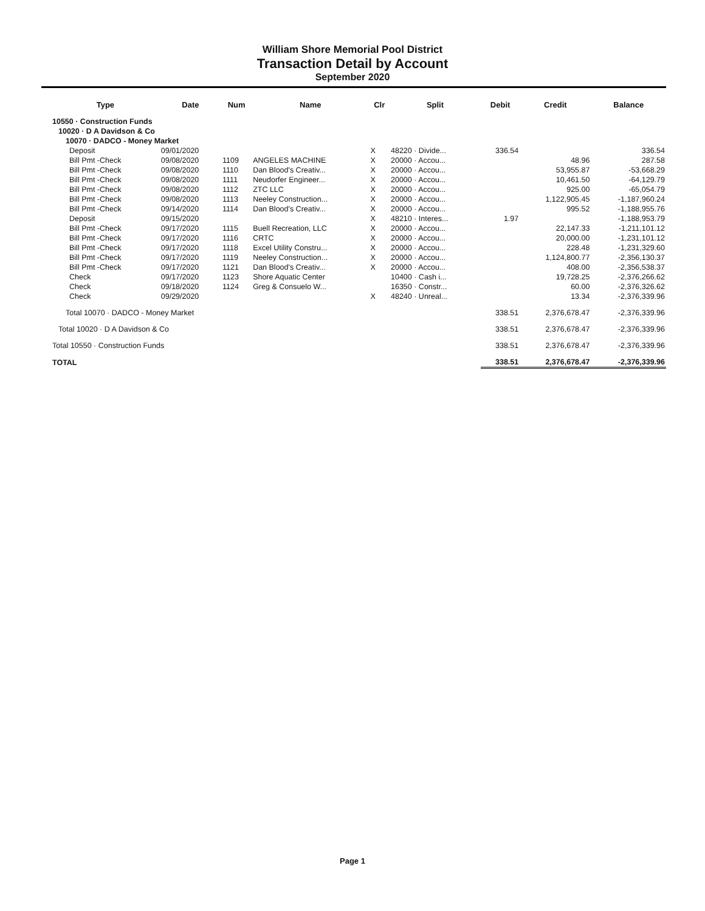William Shore Memorial Pool District
Transaction Detail by Account
September 2020
| Type | Date | Num | Name | Clr | Split | Debit | Credit | Balance |
| --- | --- | --- | --- | --- | --- | --- | --- | --- |
| 10550 · Construction Funds | | | | | | | | |
| 10020 · D A Davidson & Co | | | | | | | | |
| 10070 · DADCO - Money Market | | | | | | | | |
| Deposit | 09/01/2020 | | | X | 48220 · Divide... | 336.54 | | 336.54 |
| Bill Pmt -Check | 09/08/2020 | 1109 | ANGELES MACHINE | X | 20000 · Accou... | | 48.96 | 287.58 |
| Bill Pmt -Check | 09/08/2020 | 1110 | Dan Blood's Creativ... | X | 20000 · Accou... | | 53,955.87 | -53,668.29 |
| Bill Pmt -Check | 09/08/2020 | 1111 | Neudorfer Engineer... | X | 20000 · Accou... | | 10,461.50 | -64,129.79 |
| Bill Pmt -Check | 09/08/2020 | 1112 | ZTC LLC | X | 20000 · Accou... | | 925.00 | -65,054.79 |
| Bill Pmt -Check | 09/08/2020 | 1113 | Neeley Construction... | X | 20000 · Accou... | | 1,122,905.45 | -1,187,960.24 |
| Bill Pmt -Check | 09/14/2020 | 1114 | Dan Blood's Creativ... | X | 20000 · Accou... | | 995.52 | -1,188,955.76 |
| Deposit | 09/15/2020 | | | X | 48210 · Interes... | 1.97 | | -1,188,953.79 |
| Bill Pmt -Check | 09/17/2020 | 1115 | Buell Recreation, LLC | X | 20000 · Accou... | | 22,147.33 | -1,211,101.12 |
| Bill Pmt -Check | 09/17/2020 | 1116 | CRTC | X | 20000 · Accou... | | 20,000.00 | -1,231,101.12 |
| Bill Pmt -Check | 09/17/2020 | 1118 | Excel Utility Constru... | X | 20000 · Accou... | | 228.48 | -1,231,329.60 |
| Bill Pmt -Check | 09/17/2020 | 1119 | Neeley Construction... | X | 20000 · Accou... | | 1,124,800.77 | -2,356,130.37 |
| Bill Pmt -Check | 09/17/2020 | 1121 | Dan Blood's Creativ... | X | 20000 · Accou... | | 408.00 | -2,356,538.37 |
| Check | 09/17/2020 | 1123 | Shore Aquatic Center | | 10400 · Cash i... | | 19,728.25 | -2,376,266.62 |
| Check | 09/18/2020 | 1124 | Greg & Consuelo W... | | 16350 · Constr... | | 60.00 | -2,376,326.62 |
| Check | 09/29/2020 | | | X | 48240 · Unreal... | | 13.34 | -2,376,339.96 |
| Total 10070 · DADCO - Money Market | | | | | | 338.51 | 2,376,678.47 | -2,376,339.96 |
| Total 10020 · D A Davidson & Co | | | | | | 338.51 | 2,376,678.47 | -2,376,339.96 |
| Total 10550 · Construction Funds | | | | | | 338.51 | 2,376,678.47 | -2,376,339.96 |
| TOTAL | | | | | | 338.51 | 2,376,678.47 | -2,376,339.96 |
Page 1